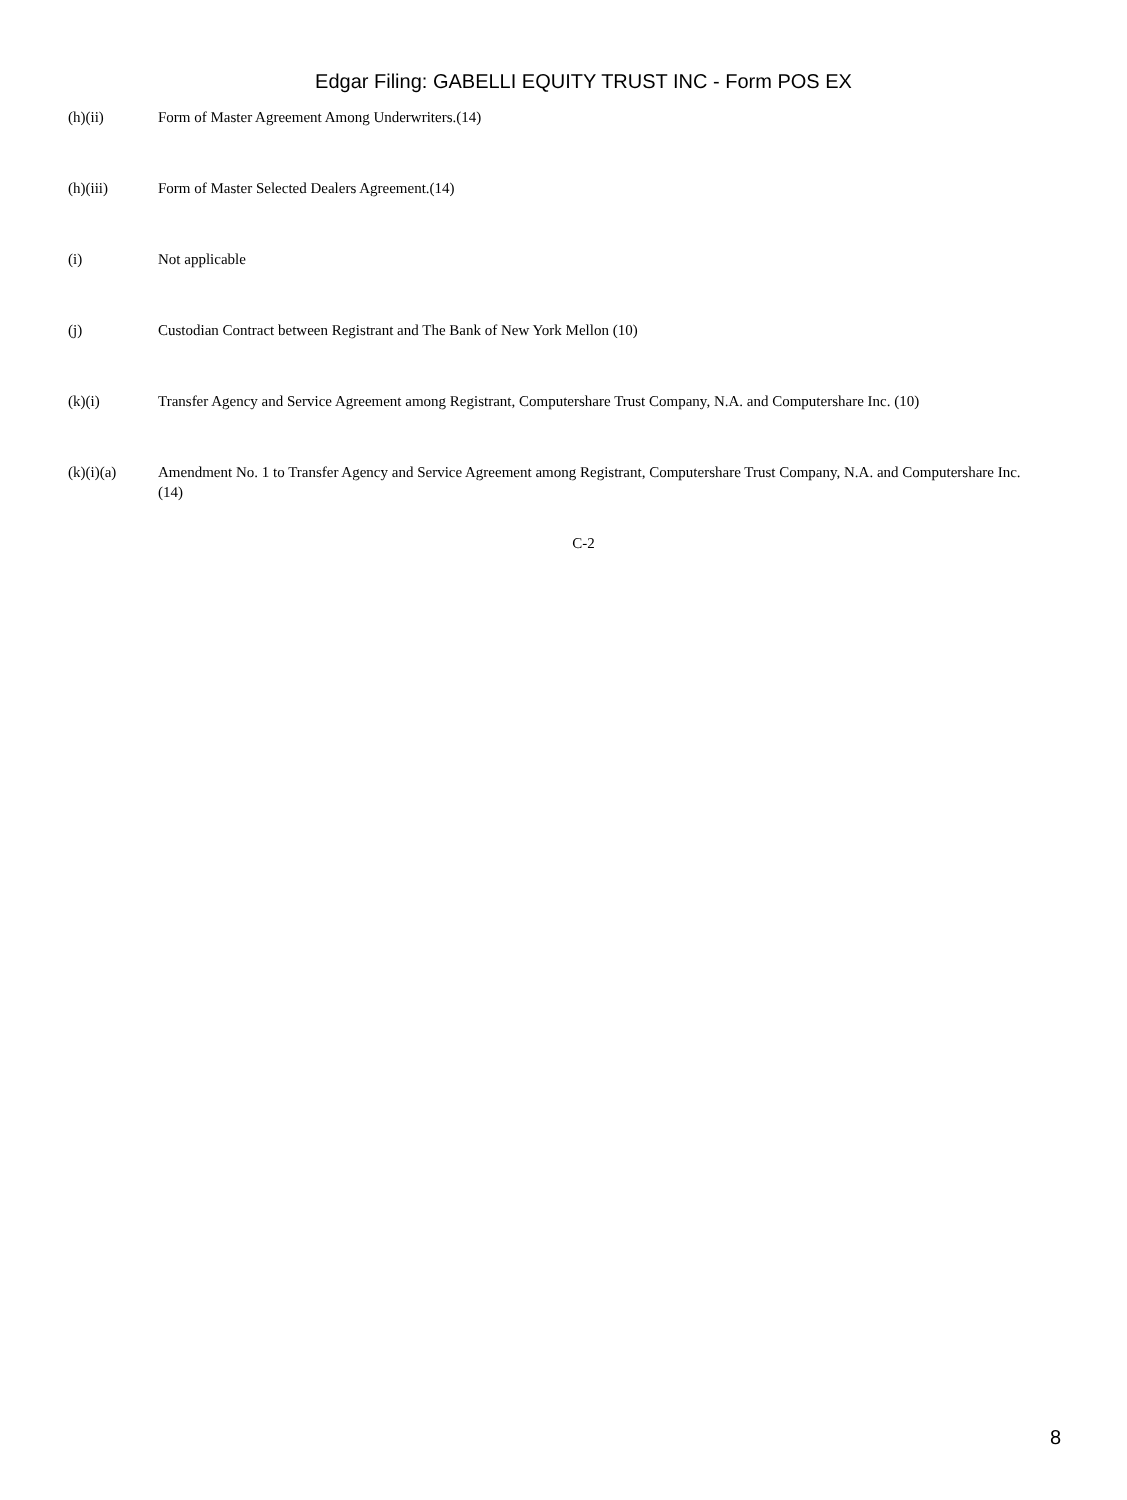Edgar Filing: GABELLI EQUITY TRUST INC - Form POS EX
| (h)(ii) | Form of Master Agreement Among Underwriters.(14) |
| (h)(iii) | Form of Master Selected Dealers Agreement.(14) |
| (i) | Not applicable |
| (j) | Custodian Contract between Registrant and The Bank of New York Mellon (10) |
| (k)(i) | Transfer Agency and Service Agreement among Registrant, Computershare Trust Company, N.A. and Computershare Inc. (10) |
| (k)(i)(a) | Amendment No. 1 to Transfer Agency and Service Agreement among Registrant, Computershare Trust Company, N.A. and Computershare Inc. (14) |
C-2
8